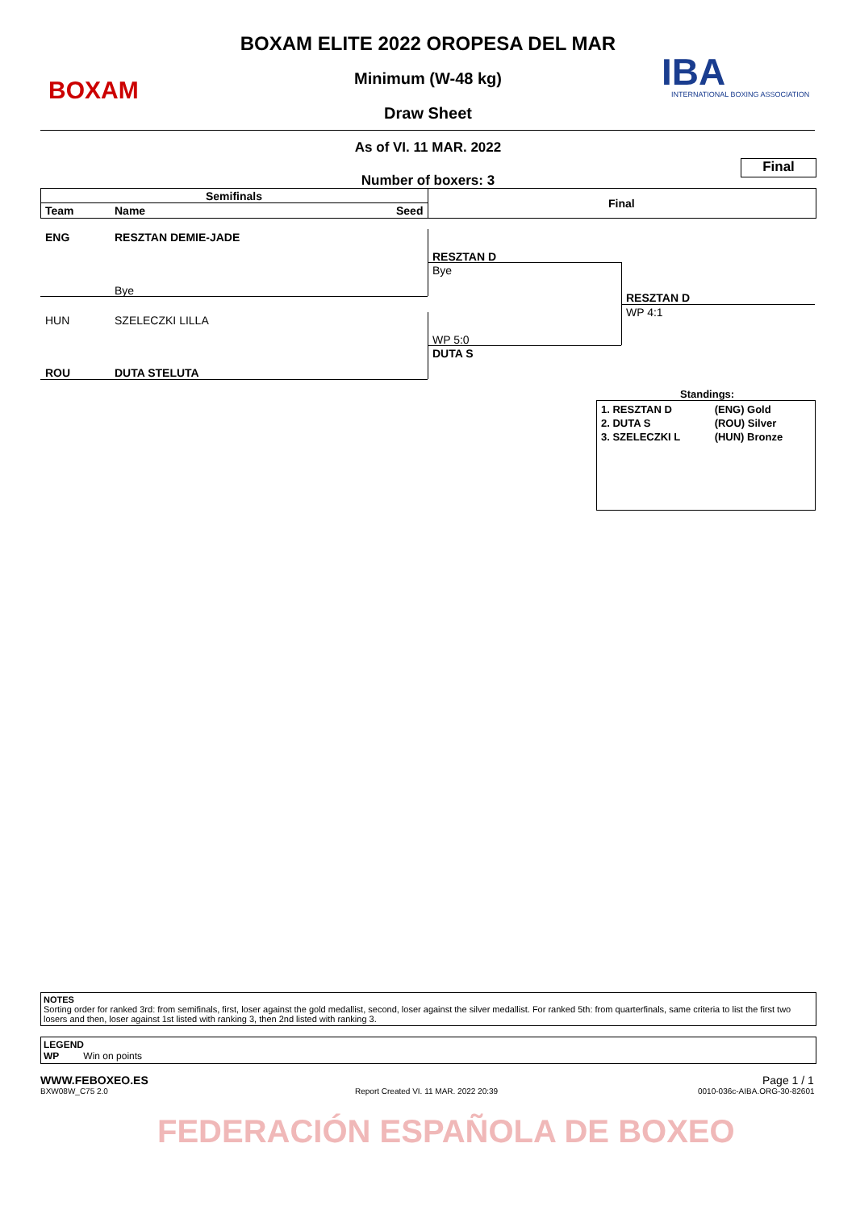BOXAM IBA
INTERNATIONAL BOXING ASSOCIATION
BOXAM ELITE 2022 OROPESA DEL MAR
Minimum (W-48 kg)
Draw Sheet
As of VI. 11 MAR. 2022
Final
Number of boxers: 3
Semifinals
Team Name Seed
Final
ENG RESZTAN DEMIE-JADE
Bye
HUN SZELECZKI LILLA
ROU DUTA STELUTA
RESZTAN D
Bye
WP 5:0
DUTA S
RESZTAN D
WP 4:1
Standings:
| 1. RESZTAN D | (ENG) Gold |
| 2. DUTA S | (ROU) Silver |
| 3. SZELECZKI L | (HUN) Bronze |
NOTES
Sorting order for ranked 3rd: from semifinals, first, loser against the gold medallist, second, loser against the silver medallist. For ranked 5th: from quarterfinals, same criteria to list the first two losers and then, loser against 1st listed with ranking 3, then 2nd listed with ranking 3.
LEGEND
WP Win on points
WWW.FEBOXEO.ES
BXW08W_C75 2.0
Report Created VI. 11 MAR. 2022 20:39
Page 1 / 1
0010-036c-AIBA.ORG-30-82601
FEDERACIÓN ESPAÑOLA DE BOXEO